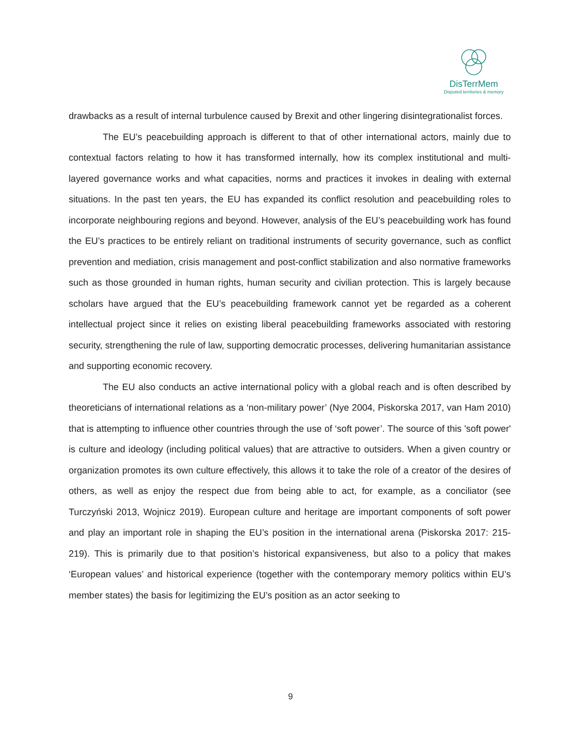DisTerrMem
Disputed territories & memory
drawbacks as a result of internal turbulence caused by Brexit and other lingering disintegrationalist forces.
The EU’s peacebuilding approach is different to that of other international actors, mainly due to contextual factors relating to how it has transformed internally, how its complex institutional and multi-layered governance works and what capacities, norms and practices it invokes in dealing with external situations. In the past ten years, the EU has expanded its conflict resolution and peacebuilding roles to incorporate neighbouring regions and beyond. However, analysis of the EU’s peacebuilding work has found the EU’s practices to be entirely reliant on traditional instruments of security governance, such as conflict prevention and mediation, crisis management and post-conflict stabilization and also normative frameworks such as those grounded in human rights, human security and civilian protection. This is largely because scholars have argued that the EU’s peacebuilding framework cannot yet be regarded as a coherent intellectual project since it relies on existing liberal peacebuilding frameworks associated with restoring security, strengthening the rule of law, supporting democratic processes, delivering humanitarian assistance and supporting economic recovery.
The EU also conducts an active international policy with a global reach and is often described by theoreticians of international relations as a ‘non-military power’ (Nye 2004, Piskorska 2017, van Ham 2010) that is attempting to influence other countries through the use of ‘soft power’. The source of this 'soft power' is culture and ideology (including political values) that are attractive to outsiders. When a given country or organization promotes its own culture effectively, this allows it to take the role of a creator of the desires of others, as well as enjoy the respect due from being able to act, for example, as a conciliator (see Turczyński 2013, Wojnicz 2019). European culture and heritage are important components of soft power and play an important role in shaping the EU’s position in the international arena (Piskorska 2017: 215-219). This is primarily due to that position’s historical expansiveness, but also to a policy that makes ‘European values’ and historical experience (together with the contemporary memory politics within EU’s member states) the basis for legitimizing the EU’s position as an actor seeking to
9